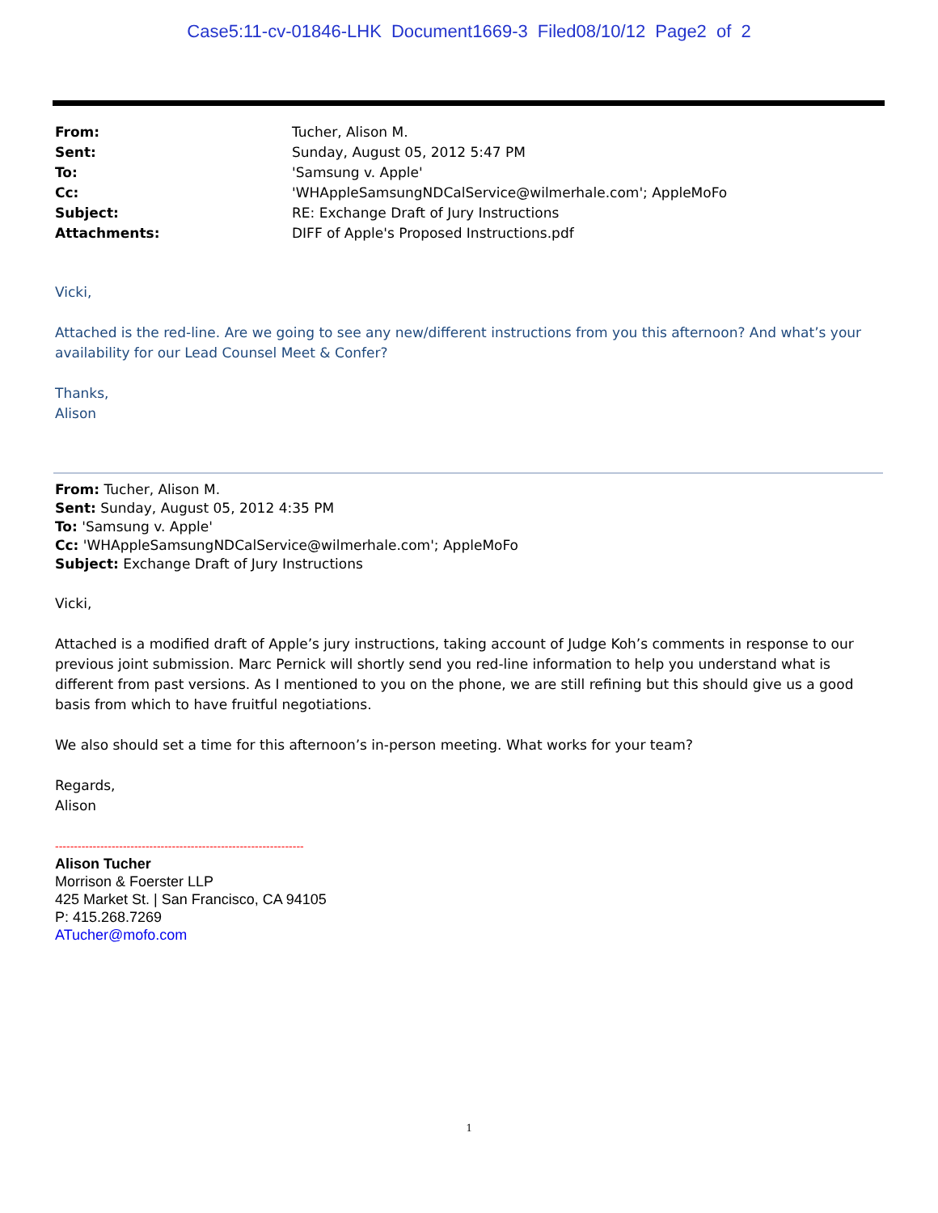Case5:11-cv-01846-LHK Document1669-3 Filed08/10/12 Page2 of 2
From: Tucher, Alison M.
Sent: Sunday, August 05, 2012 5:47 PM
To: 'Samsung v. Apple'
Cc: 'WHAppleSamsungNDCalService@wilmerhale.com'; AppleMoFo
Subject: RE: Exchange Draft of Jury Instructions
Attachments: DIFF of Apple's Proposed Instructions.pdf
Vicki,
Attached is the red-line. Are we going to see any new/different instructions from you this afternoon? And what’s your availability for our Lead Counsel Meet & Confer?
Thanks,
Alison
From: Tucher, Alison M.
Sent: Sunday, August 05, 2012 4:35 PM
To: 'Samsung v. Apple'
Cc: 'WHAppleSamsungNDCalService@wilmerhale.com'; AppleMoFo
Subject: Exchange Draft of Jury Instructions
Vicki,
Attached is a modified draft of Apple’s jury instructions, taking account of Judge Koh’s comments in response to our previous joint submission. Marc Pernick will shortly send you red-line information to help you understand what is different from past versions. As I mentioned to you on the phone, we are still refining but this should give us a good basis from which to have fruitful negotiations.
We also should set a time for this afternoon’s in-person meeting. What works for your team?
Regards,
Alison
------------------------------------------------------------------
Alison Tucher
Morrison & Foerster LLP
425 Market St. | San Francisco, CA 94105
P: 415.268.7269
ATucher@mofo.com
1